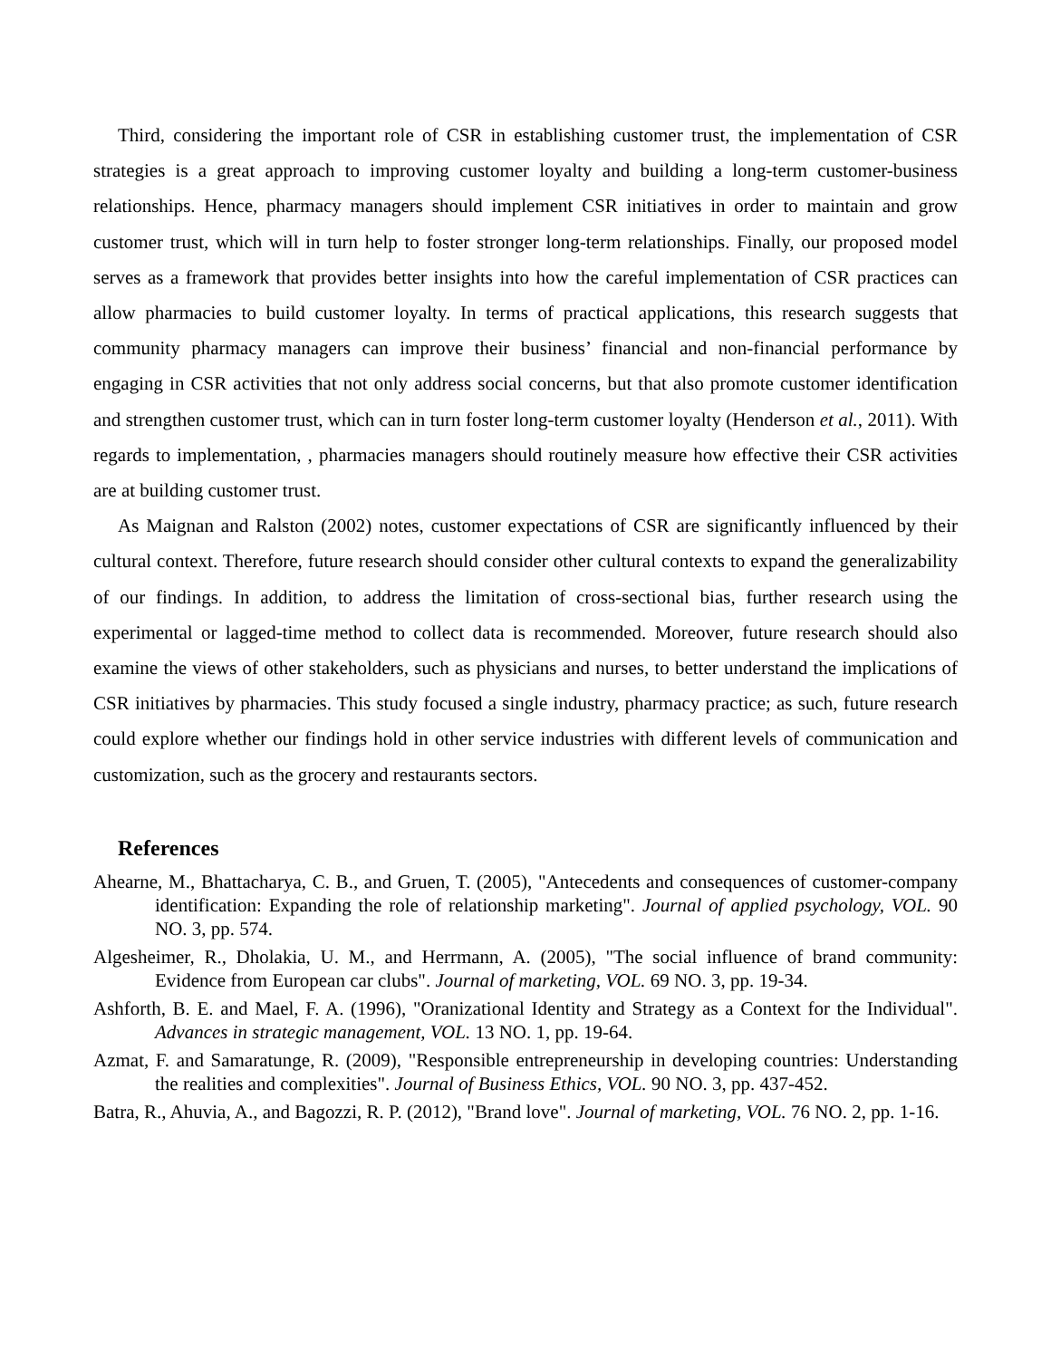Third, considering the important role of CSR in establishing customer trust, the implementation of CSR strategies is a great approach to improving customer loyalty and building a long-term customer-business relationships. Hence, pharmacy managers should implement CSR initiatives in order to maintain and grow customer trust, which will in turn help to foster stronger long-term relationships. Finally, our proposed model serves as a framework that provides better insights into how the careful implementation of CSR practices can allow pharmacies to build customer loyalty. In terms of practical applications, this research suggests that community pharmacy managers can improve their business’ financial and non-financial performance by engaging in CSR activities that not only address social concerns, but that also promote customer identification and strengthen customer trust, which can in turn foster long-term customer loyalty (Henderson et al., 2011). With regards to implementation, , pharmacies managers should routinely measure how effective their CSR activities are at building customer trust.
As Maignan and Ralston (2002) notes, customer expectations of CSR are significantly influenced by their cultural context. Therefore, future research should consider other cultural contexts to expand the generalizability of our findings. In addition, to address the limitation of cross-sectional bias, further research using the experimental or lagged-time method to collect data is recommended. Moreover, future research should also examine the views of other stakeholders, such as physicians and nurses, to better understand the implications of CSR initiatives by pharmacies. This study focused a single industry, pharmacy practice; as such, future research could explore whether our findings hold in other service industries with different levels of communication and customization, such as the grocery and restaurants sectors.
References
Ahearne, M., Bhattacharya, C. B., and Gruen, T. (2005), "Antecedents and consequences of customer-company identification: Expanding the role of relationship marketing". Journal of applied psychology, VOL. 90 NO. 3, pp. 574.
Algesheimer, R., Dholakia, U. M., and Herrmann, A. (2005), "The social influence of brand community: Evidence from European car clubs". Journal of marketing, VOL. 69 NO. 3, pp. 19-34.
Ashforth, B. E. and Mael, F. A. (1996), "Oranizational Identity and Strategy as a Context for the Individual". Advances in strategic management, VOL. 13 NO. 1, pp. 19-64.
Azmat, F. and Samaratunge, R. (2009), "Responsible entrepreneurship in developing countries: Understanding the realities and complexities". Journal of Business Ethics, VOL. 90 NO. 3, pp. 437-452.
Batra, R., Ahuvia, A., and Bagozzi, R. P. (2012), "Brand love". Journal of marketing, VOL. 76 NO. 2, pp. 1-16.